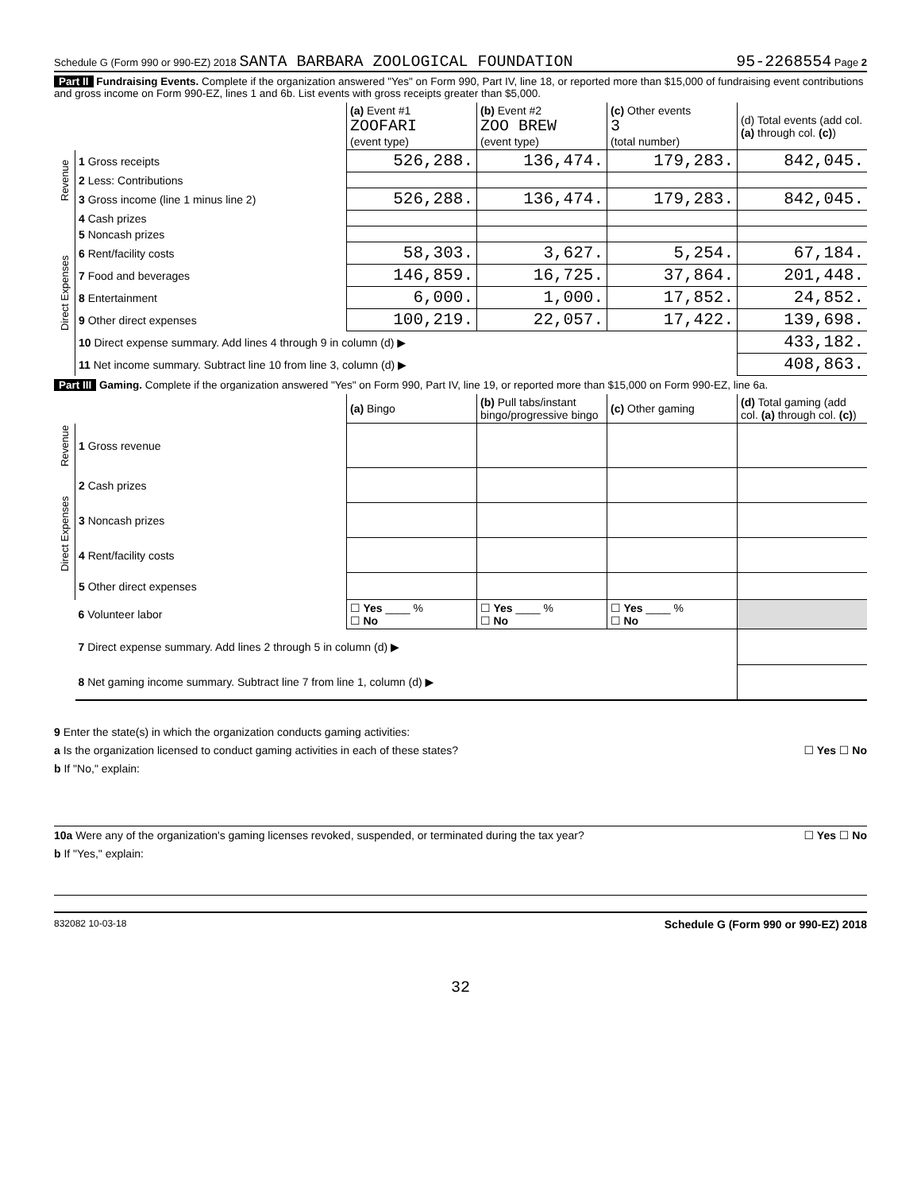Schedule G (Form 990 or 990-EZ) 2018 SANTA BARBARA ZOOLOGICAL FOUNDATION 95-2268554 Page 2
Part II Fundraising Events. Complete if the organization answered "Yes" on Form 990, Part IV, line 18, or reported more than $15,000 of fundraising event contributions and gross income on Form 990-EZ, lines 1 and 6b. List events with gross receipts greater than $5,000.
| | | (a) Event #1 ZOOFARI (event type) | (b) Event #2 ZOO BREW (event type) | (c) Other events 3 (total number) | (d) Total events (add col. (a) through col. (c) ) |
| Revenue | 1 Gross receipts | 526,288. | 136,474. | 179,283. | 842,045. |
| | 2 Less: Contributions | | | | |
| | 3 Gross income (line 1 minus line 2) | 526,288. | 136,474. | 179,283. | 842,045. |
| Direct Expenses | 4 Cash prizes | | | | |
| | 5 Noncash prizes | | | | |
| | 6 Rent/facility costs | 58,303. | 3,627. | 5,254. | 67,184. |
| | 7 Food and beverages | 146,859. | 16,725. | 37,864. | 201,448. |
| | 8 Entertainment | 6,000. | 1,000. | 17,852. | 24,852. |
| | 9 Other direct expenses | 100,219. | 22,057. | 17,422. | 139,698. |
| | 10 Direct expense summary. Add lines 4 through 9 in column (d) ▶ | | | | 433,182. |
| | 11 Net income summary. Subtract line 10 from line 3, column (d) ▶ | | | | 408,863. |
Part III Gaming. Complete if the organization answered "Yes" on Form 990, Part IV, line 19, or reported more than $15,000 on Form 990-EZ, line 6a.
| | | (a) Bingo | (b) Pull tabs/instant bingo/progressive bingo | (c) Other gaming | (d) Total gaming (add col. (a) through col. (c) ) |
| Revenue | 1 Gross revenue | | | | |
| Direct Expenses | 2 Cash prizes | | | | |
| | 3 Noncash prizes | | | | |
| | 4 Rent/facility costs | | | | |
| | 5 Other direct expenses | | | | |
| | 6 Volunteer labor | ☐ Yes ____ % ☐ No | ☐ Yes ____ % ☐ No | ☐ Yes ____ % ☐ No | |
| | 7 Direct expense summary. Add lines 2 through 5 in column (d) ▶ | | | | |
| | 8 Net gaming income summary. Subtract line 7 from line 1, column (d) ▶ | | | | |
9 Enter the state(s) in which the organization conducts gaming activities:
a Is the organization licensed to conduct gaming activities in each of these states? ☐ Yes ☐ No
b If "No," explain:
10a Were any of the organization's gaming licenses revoked, suspended, or terminated during the tax year? ☐ Yes ☐ No
b If "Yes," explain:
832082 10-03-18 Schedule G (Form 990 or 990-EZ) 2018
32